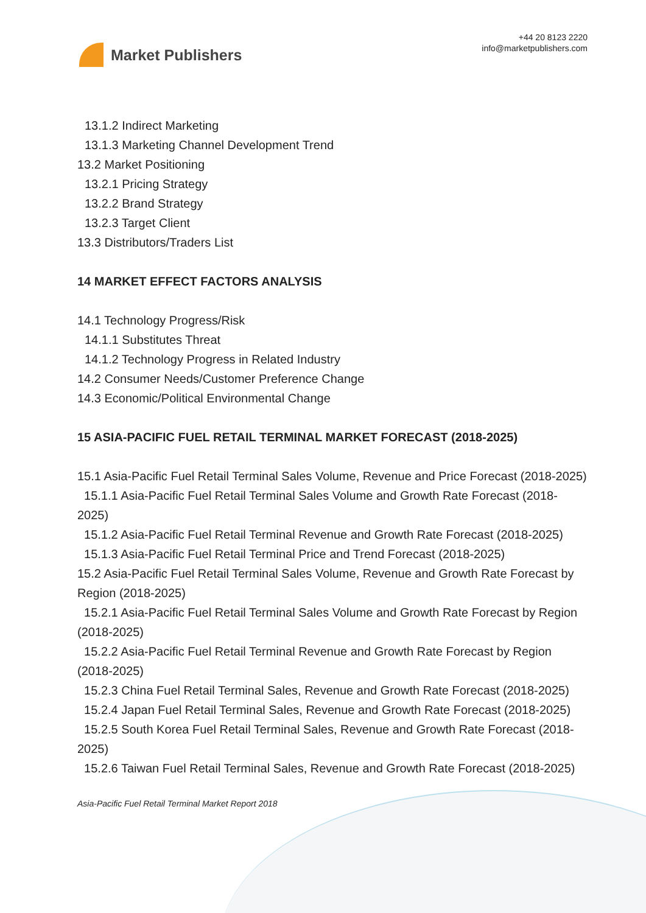Market Publishers
+44 20 8123 2220
info@marketpublishers.com
13.1.2 Indirect Marketing
13.1.3 Marketing Channel Development Trend
13.2 Market Positioning
13.2.1 Pricing Strategy
13.2.2 Brand Strategy
13.2.3 Target Client
13.3 Distributors/Traders List
14 MARKET EFFECT FACTORS ANALYSIS
14.1 Technology Progress/Risk
14.1.1 Substitutes Threat
14.1.2 Technology Progress in Related Industry
14.2 Consumer Needs/Customer Preference Change
14.3 Economic/Political Environmental Change
15 ASIA-PACIFIC FUEL RETAIL TERMINAL MARKET FORECAST (2018-2025)
15.1 Asia-Pacific Fuel Retail Terminal Sales Volume, Revenue and Price Forecast (2018-2025)
15.1.1 Asia-Pacific Fuel Retail Terminal Sales Volume and Growth Rate Forecast (2018-2025)
15.1.2 Asia-Pacific Fuel Retail Terminal Revenue and Growth Rate Forecast (2018-2025)
15.1.3 Asia-Pacific Fuel Retail Terminal Price and Trend Forecast (2018-2025)
15.2 Asia-Pacific Fuel Retail Terminal Sales Volume, Revenue and Growth Rate Forecast by Region (2018-2025)
15.2.1 Asia-Pacific Fuel Retail Terminal Sales Volume and Growth Rate Forecast by Region (2018-2025)
15.2.2 Asia-Pacific Fuel Retail Terminal Revenue and Growth Rate Forecast by Region (2018-2025)
15.2.3 China Fuel Retail Terminal Sales, Revenue and Growth Rate Forecast (2018-2025)
15.2.4 Japan Fuel Retail Terminal Sales, Revenue and Growth Rate Forecast (2018-2025)
15.2.5 South Korea Fuel Retail Terminal Sales, Revenue and Growth Rate Forecast (2018-2025)
15.2.6 Taiwan Fuel Retail Terminal Sales, Revenue and Growth Rate Forecast (2018-2025)
Asia-Pacific Fuel Retail Terminal Market Report 2018